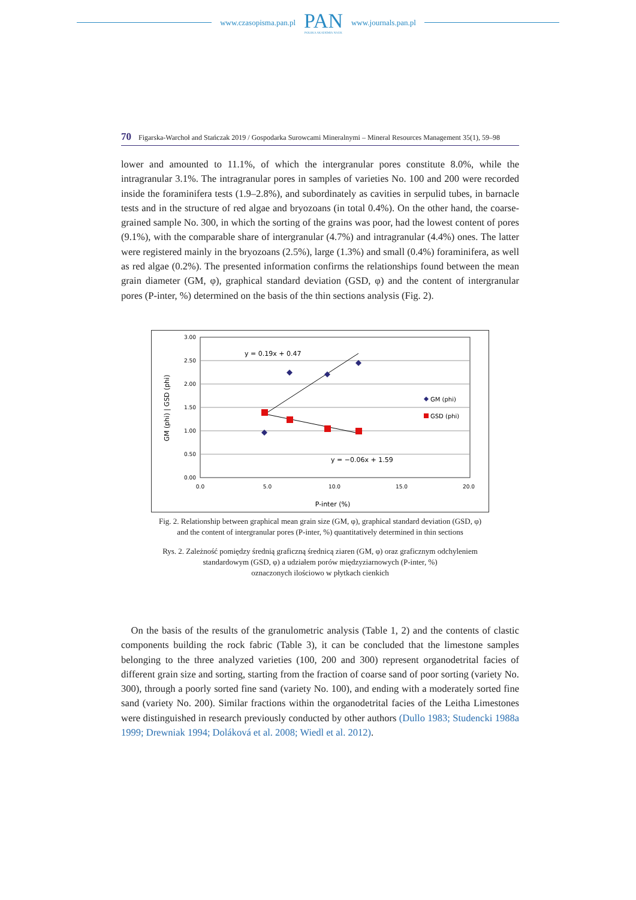www.czasopisma.pan.pl
PAN
POLSKA AKADEMIA NAUK
www.journals.pan.pl
70 Figarska-Warchoł and Stańczak 2019 / Gospodarka Surowcami Mineralnymi – Mineral Resources Management 35(1), 59–98
lower and amounted to 11.1%, of which the intergranular pores constitute 8.0%, while the intragranular 3.1%. The intragranular pores in samples of varieties No. 100 and 200 were recorded inside the foraminifera tests (1.9–2.8%), and subordinately as cavities in serpulid tubes, in barnacle tests and in the structure of red algae and bryozoans (in total 0.4%). On the other hand, the coarse-grained sample No. 300, in which the sorting of the grains was poor, had the lowest content of pores (9.1%), with the comparable share of intergranular (4.7%) and intragranular (4.4%) ones. The latter were registered mainly in the bryozoans (2.5%), large (1.3%) and small (0.4%) foraminifera, as well as red algae (0.2%). The presented information confirms the relationships found between the mean grain diameter (GM, φ), graphical standard deviation (GSD, φ) and the content of intergranular pores (P-inter, %) determined on the basis of the thin sections analysis (Fig. 2).
3.00
2.50
2.00
1.50
1.00
0.50
0.00
0.0
5.0
10.0
15.0
20.0
P-inter (%)
GM (phi) | GSD (phi)
GM (phi)
GSD (phi)
y = 0.19x + 0.47
y = −0.06x + 1.59
Fig. 2. Relationship between graphical mean grain size (GM, φ), graphical standard deviation (GSD, φ)
and the content of intergranular pores (P-inter, %) quantitatively determined in thin sections
Rys. 2. Zależność pomiędzy średnią graficzną średnicą ziaren (GM, φ) oraz graficznym odchyleniem
standardowym (GSD, φ) a udziałem porów międzyziarnowych (P-inter, %)
oznaczonych ilościowo w płytkach cienkich
 On the basis of the results of the granulometric analysis (Table 1, 2) and the contents of clastic components building the rock fabric (Table 3), it can be concluded that the limestone samples belonging to the three analyzed varieties (100, 200 and 300) represent organodetrital facies of different grain size and sorting, starting from the fraction of coarse sand of poor sorting (variety No. 300), through a poorly sorted fine sand (variety No. 100), and ending with a moderately sorted fine sand (variety No. 200). Similar fractions within the organodetrital facies of the Leitha Limestones were distinguished in research previously conducted by other authors (Dullo 1983; Studencki 1988a 1999; Drewniak 1994; Doláková et al. 2008; Wiedl et al. 2012).